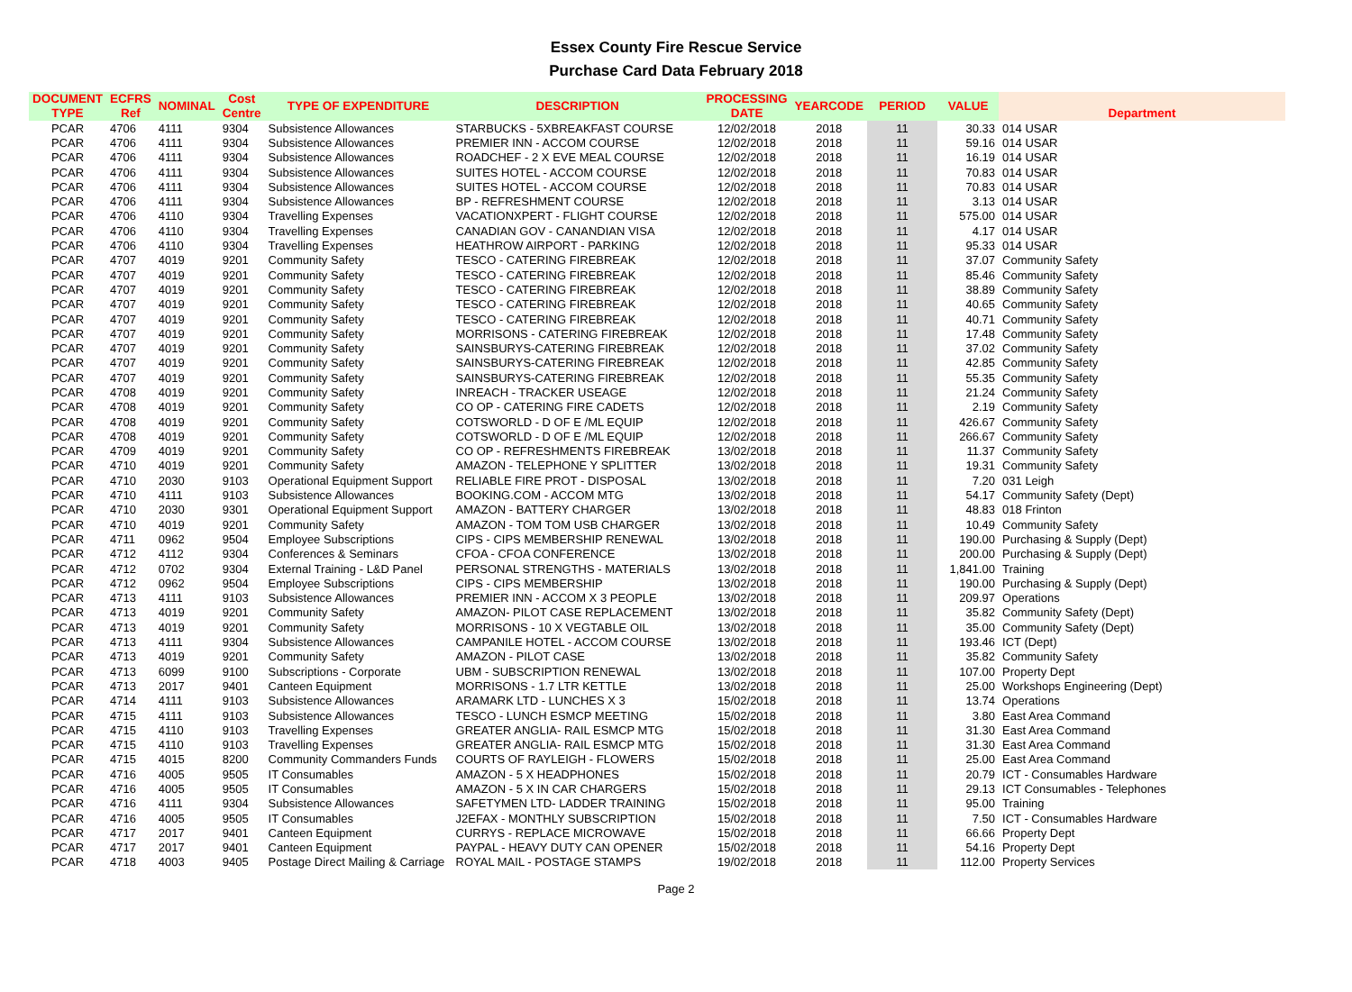Essex County Fire Rescue Service
Purchase Card Data February 2018
| DOCUMENT TYPE | ECFRS Ref | NOMINAL | Cost Centre | TYPE OF EXPENDITURE | DESCRIPTION | PROCESSING DATE | YEARCODE | PERIOD | VALUE | Department |
| --- | --- | --- | --- | --- | --- | --- | --- | --- | --- | --- |
| PCAR | 4706 | 4111 | 9304 | Subsistence Allowances | STARBUCKS - 5XBREAKFAST COURSE | 12/02/2018 | 2018 | 11 | 30.33 | 014 USAR |
| PCAR | 4706 | 4111 | 9304 | Subsistence Allowances | PREMIER INN - ACCOM COURSE | 12/02/2018 | 2018 | 11 | 59.16 | 014 USAR |
| PCAR | 4706 | 4111 | 9304 | Subsistence Allowances | ROADCHEF - 2 X EVE MEAL COURSE | 12/02/2018 | 2018 | 11 | 16.19 | 014 USAR |
| PCAR | 4706 | 4111 | 9304 | Subsistence Allowances | SUITES HOTEL - ACCOM COURSE | 12/02/2018 | 2018 | 11 | 70.83 | 014 USAR |
| PCAR | 4706 | 4111 | 9304 | Subsistence Allowances | SUITES HOTEL - ACCOM COURSE | 12/02/2018 | 2018 | 11 | 70.83 | 014 USAR |
| PCAR | 4706 | 4111 | 9304 | Subsistence Allowances | BP - REFRESHMENT COURSE | 12/02/2018 | 2018 | 11 | 3.13 | 014 USAR |
| PCAR | 4706 | 4110 | 9304 | Travelling Expenses | VACATIONXPERT - FLIGHT COURSE | 12/02/2018 | 2018 | 11 | 575.00 | 014 USAR |
| PCAR | 4706 | 4110 | 9304 | Travelling Expenses | CANADIAN GOV - CANANDIAN VISA | 12/02/2018 | 2018 | 11 | 4.17 | 014 USAR |
| PCAR | 4706 | 4110 | 9304 | Travelling Expenses | HEATHROW AIRPORT - PARKING | 12/02/2018 | 2018 | 11 | 95.33 | 014 USAR |
| PCAR | 4707 | 4019 | 9201 | Community Safety | TESCO - CATERING FIREBREAK | 12/02/2018 | 2018 | 11 | 37.07 | Community Safety |
| PCAR | 4707 | 4019 | 9201 | Community Safety | TESCO - CATERING FIREBREAK | 12/02/2018 | 2018 | 11 | 85.46 | Community Safety |
| PCAR | 4707 | 4019 | 9201 | Community Safety | TESCO - CATERING FIREBREAK | 12/02/2018 | 2018 | 11 | 38.89 | Community Safety |
| PCAR | 4707 | 4019 | 9201 | Community Safety | TESCO - CATERING FIREBREAK | 12/02/2018 | 2018 | 11 | 40.65 | Community Safety |
| PCAR | 4707 | 4019 | 9201 | Community Safety | TESCO - CATERING FIREBREAK | 12/02/2018 | 2018 | 11 | 40.71 | Community Safety |
| PCAR | 4707 | 4019 | 9201 | Community Safety | MORRISONS - CATERING FIREBREAK | 12/02/2018 | 2018 | 11 | 17.48 | Community Safety |
| PCAR | 4707 | 4019 | 9201 | Community Safety | SAINSBURYS-CATERING FIREBREAK | 12/02/2018 | 2018 | 11 | 37.02 | Community Safety |
| PCAR | 4707 | 4019 | 9201 | Community Safety | SAINSBURYS-CATERING FIREBREAK | 12/02/2018 | 2018 | 11 | 42.85 | Community Safety |
| PCAR | 4707 | 4019 | 9201 | Community Safety | SAINSBURYS-CATERING FIREBREAK | 12/02/2018 | 2018 | 11 | 55.35 | Community Safety |
| PCAR | 4708 | 4019 | 9201 | Community Safety | INREACH - TRACKER USEAGE | 12/02/2018 | 2018 | 11 | 21.24 | Community Safety |
| PCAR | 4708 | 4019 | 9201 | Community Safety | CO OP - CATERING FIRE CADETS | 12/02/2018 | 2018 | 11 | 2.19 | Community Safety |
| PCAR | 4708 | 4019 | 9201 | Community Safety | COTSWORLD - D OF E /ML EQUIP | 12/02/2018 | 2018 | 11 | 426.67 | Community Safety |
| PCAR | 4708 | 4019 | 9201 | Community Safety | COTSWORLD - D OF E /ML EQUIP | 12/02/2018 | 2018 | 11 | 266.67 | Community Safety |
| PCAR | 4709 | 4019 | 9201 | Community Safety | CO OP - REFRESHMENTS FIREBREAK | 13/02/2018 | 2018 | 11 | 11.37 | Community Safety |
| PCAR | 4710 | 4019 | 9201 | Community Safety | AMAZON - TELEPHONE Y SPLITTER | 13/02/2018 | 2018 | 11 | 19.31 | Community Safety |
| PCAR | 4710 | 2030 | 9103 | Operational Equipment Support | RELIABLE FIRE PROT - DISPOSAL | 13/02/2018 | 2018 | 11 | 7.20 | 031 Leigh |
| PCAR | 4710 | 4111 | 9103 | Subsistence Allowances | BOOKING.COM - ACCOM MTG | 13/02/2018 | 2018 | 11 | 54.17 | Community Safety (Dept) |
| PCAR | 4710 | 2030 | 9301 | Operational Equipment Support | AMAZON - BATTERY CHARGER | 13/02/2018 | 2018 | 11 | 48.83 | 018 Frinton |
| PCAR | 4710 | 4019 | 9201 | Community Safety | AMAZON - TOM TOM USB CHARGER | 13/02/2018 | 2018 | 11 | 10.49 | Community Safety |
| PCAR | 4711 | 0962 | 9504 | Employee Subscriptions | CIPS - CIPS MEMBERSHIP RENEWAL | 13/02/2018 | 2018 | 11 | 190.00 | Purchasing & Supply (Dept) |
| PCAR | 4712 | 4112 | 9304 | Conferences & Seminars | CFOA - CFOA CONFERENCE | 13/02/2018 | 2018 | 11 | 200.00 | Purchasing & Supply (Dept) |
| PCAR | 4712 | 0702 | 9304 | External Training - L&D Panel | PERSONAL STRENGTHS - MATERIALS | 13/02/2018 | 2018 | 11 | 1,841.00 | Training |
| PCAR | 4712 | 0962 | 9504 | Employee Subscriptions | CIPS - CIPS MEMBERSHIP | 13/02/2018 | 2018 | 11 | 190.00 | Purchasing & Supply (Dept) |
| PCAR | 4713 | 4111 | 9103 | Subsistence Allowances | PREMIER INN - ACCOM X 3 PEOPLE | 13/02/2018 | 2018 | 11 | 209.97 | Operations |
| PCAR | 4713 | 4019 | 9201 | Community Safety | AMAZON- PILOT CASE REPLACEMENT | 13/02/2018 | 2018 | 11 | 35.82 | Community Safety (Dept) |
| PCAR | 4713 | 4019 | 9201 | Community Safety | MORRISONS - 10 X VEGTABLE OIL | 13/02/2018 | 2018 | 11 | 35.00 | Community Safety (Dept) |
| PCAR | 4713 | 4111 | 9304 | Subsistence Allowances | CAMPANILE HOTEL - ACCOM COURSE | 13/02/2018 | 2018 | 11 | 193.46 | ICT (Dept) |
| PCAR | 4713 | 4019 | 9201 | Community Safety | AMAZON - PILOT CASE | 13/02/2018 | 2018 | 11 | 35.82 | Community Safety |
| PCAR | 4713 | 6099 | 9100 | Subscriptions - Corporate | UBM - SUBSCRIPTION RENEWAL | 13/02/2018 | 2018 | 11 | 107.00 | Property Dept |
| PCAR | 4713 | 2017 | 9401 | Canteen Equipment | MORRISONS - 1.7 LTR KETTLE | 13/02/2018 | 2018 | 11 | 25.00 | Workshops Engineering (Dept) |
| PCAR | 4714 | 4111 | 9103 | Subsistence Allowances | ARAMARK LTD - LUNCHES X 3 | 15/02/2018 | 2018 | 11 | 13.74 | Operations |
| PCAR | 4715 | 4111 | 9103 | Subsistence Allowances | TESCO - LUNCH ESMCP MEETING | 15/02/2018 | 2018 | 11 | 3.80 | East Area Command |
| PCAR | 4715 | 4110 | 9103 | Travelling Expenses | GREATER ANGLIA- RAIL ESMCP MTG | 15/02/2018 | 2018 | 11 | 31.30 | East Area Command |
| PCAR | 4715 | 4110 | 9103 | Travelling Expenses | GREATER ANGLIA- RAIL ESMCP MTG | 15/02/2018 | 2018 | 11 | 31.30 | East Area Command |
| PCAR | 4715 | 4015 | 8200 | Community Commanders Funds | COURTS OF RAYLEIGH - FLOWERS | 15/02/2018 | 2018 | 11 | 25.00 | East Area Command |
| PCAR | 4716 | 4005 | 9505 | IT Consumables | AMAZON - 5 X HEADPHONES | 15/02/2018 | 2018 | 11 | 20.79 | ICT - Consumables Hardware |
| PCAR | 4716 | 4005 | 9505 | IT Consumables | AMAZON - 5 X IN CAR CHARGERS | 15/02/2018 | 2018 | 11 | 29.13 | ICT Consumables - Telephones |
| PCAR | 4716 | 4111 | 9304 | Subsistence Allowances | SAFETYMEN LTD- LADDER TRAINING | 15/02/2018 | 2018 | 11 | 95.00 | Training |
| PCAR | 4716 | 4005 | 9505 | IT Consumables | J2EFAX - MONTHLY SUBSCRIPTION | 15/02/2018 | 2018 | 11 | 7.50 | ICT - Consumables Hardware |
| PCAR | 4717 | 2017 | 9401 | Canteen Equipment | CURRYS - REPLACE MICROWAVE | 15/02/2018 | 2018 | 11 | 66.66 | Property Dept |
| PCAR | 4717 | 2017 | 9401 | Canteen Equipment | PAYPAL - HEAVY DUTY CAN OPENER | 15/02/2018 | 2018 | 11 | 54.16 | Property Dept |
| PCAR | 4718 | 4003 | 9405 | Postage Direct Mailing & Carriage | ROYAL MAIL - POSTAGE STAMPS | 19/02/2018 | 2018 | 11 | 112.00 | Property Services |
Page 2